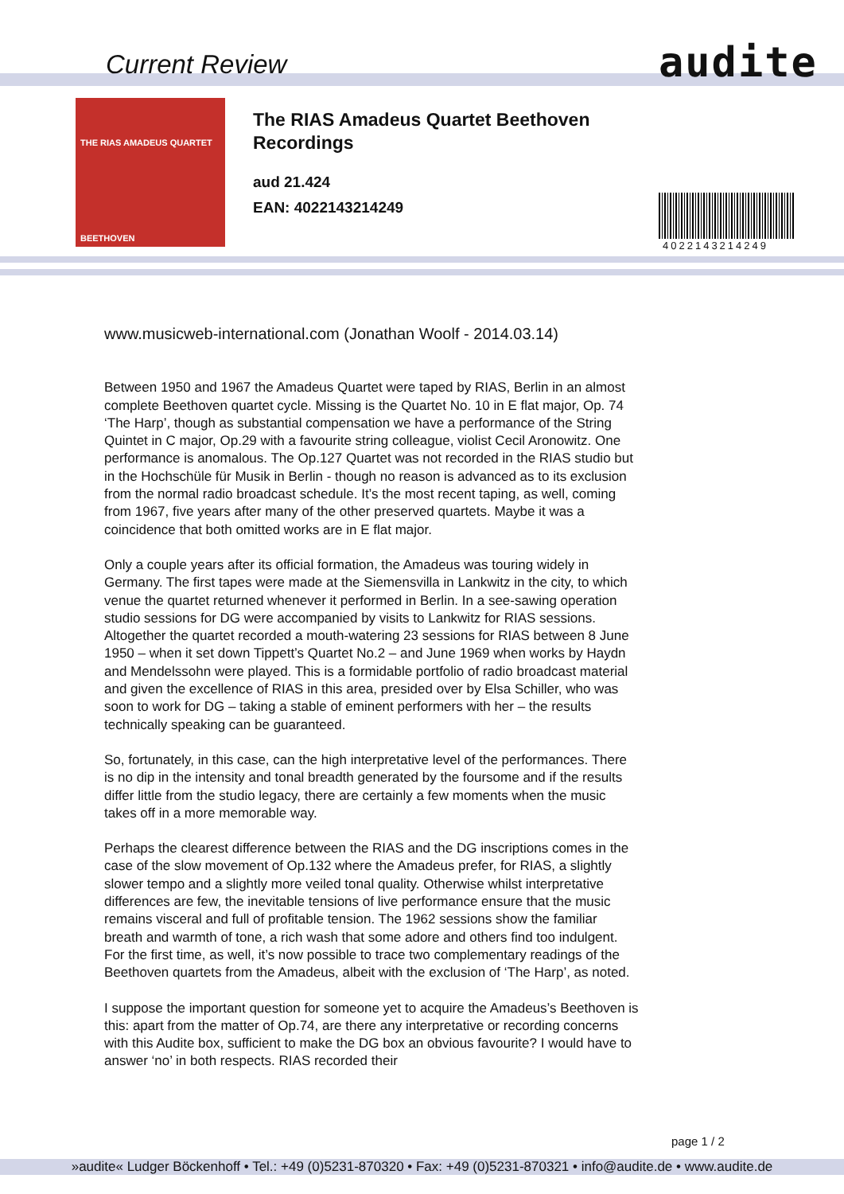Current Review audite
THE RIAS AMADEUS QUARTET
BEETHOVEN
The RIAS Amadeus Quartet Beethoven
Recordings
aud 21.424
EAN: 4022143214249
4022143214249
www.musicweb-international.com (Jonathan Woolf - 2014.03.14)
Between 1950 and 1967 the Amadeus Quartet were taped by RIAS, Berlin in an almost complete Beethoven quartet cycle. Missing is the Quartet No. 10 in E flat major, Op. 74 ‘The Harp’, though as substantial compensation we have a performance of the String Quintet in C major, Op.29 with a favourite string colleague, violist Cecil Aronowitz. One performance is anomalous. The Op.127 Quartet was not recorded in the RIAS studio but in the Hochschüle für Musik in Berlin - though no reason is advanced as to its exclusion from the normal radio broadcast schedule. It’s the most recent taping, as well, coming from 1967, five years after many of the other preserved quartets. Maybe it was a coincidence that both omitted works are in E flat major.
Only a couple years after its official formation, the Amadeus was touring widely in Germany. The first tapes were made at the Siemensvilla in Lankwitz in the city, to which venue the quartet returned whenever it performed in Berlin. In a see-sawing operation studio sessions for DG were accompanied by visits to Lankwitz for RIAS sessions. Altogether the quartet recorded a mouth-watering 23 sessions for RIAS between 8 June 1950 – when it set down Tippett’s Quartet No.2 – and June 1969 when works by Haydn and Mendelssohn were played. This is a formidable portfolio of radio broadcast material and given the excellence of RIAS in this area, presided over by Elsa Schiller, who was soon to work for DG – taking a stable of eminent performers with her – the results technically speaking can be guaranteed.
So, fortunately, in this case, can the high interpretative level of the performances. There is no dip in the intensity and tonal breadth generated by the foursome and if the results differ little from the studio legacy, there are certainly a few moments when the music takes off in a more memorable way.
Perhaps the clearest difference between the RIAS and the DG inscriptions comes in the case of the slow movement of Op.132 where the Amadeus prefer, for RIAS, a slightly slower tempo and a slightly more veiled tonal quality. Otherwise whilst interpretative differences are few, the inevitable tensions of live performance ensure that the music remains visceral and full of profitable tension. The 1962 sessions show the familiar breath and warmth of tone, a rich wash that some adore and others find too indulgent. For the first time, as well, it’s now possible to trace two complementary readings of the Beethoven quartets from the Amadeus, albeit with the exclusion of ‘The Harp’, as noted.
I suppose the important question for someone yet to acquire the Amadeus’s Beethoven is this: apart from the matter of Op.74, are there any interpretative or recording concerns with this Audite box, sufficient to make the DG box an obvious favourite? I would have to answer ‘no’ in both respects. RIAS recorded their
page 1 / 2
»audite« Ludger Böckenhoff • Tel.: +49 (0)5231-870320 • Fax: +49 (0)5231-870321 • info@audite.de • www.audite.de